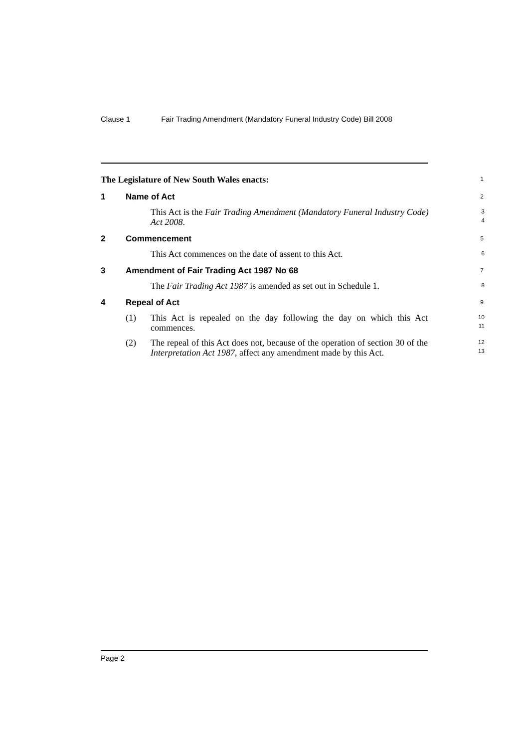Clause 1 Fair Trading Amendment (Mandatory Funeral Industry Code) Bill 2008
The Legislature of New South Wales enacts:
1
1 Name of Act
2
This Act is the Fair Trading Amendment (Mandatory Funeral Industry Code) Act 2008.
3
4
2 Commencement
5
This Act commences on the date of assent to this Act.
6
3 Amendment of Fair Trading Act 1987 No 68
7
The Fair Trading Act 1987 is amended as set out in Schedule 1.
8
4 Repeal of Act
9
(1) This Act is repealed on the day following the day on which this Act commences.
10
11
(2) The repeal of this Act does not, because of the operation of section 30 of the Interpretation Act 1987, affect any amendment made by this Act.
12
13
Page 2